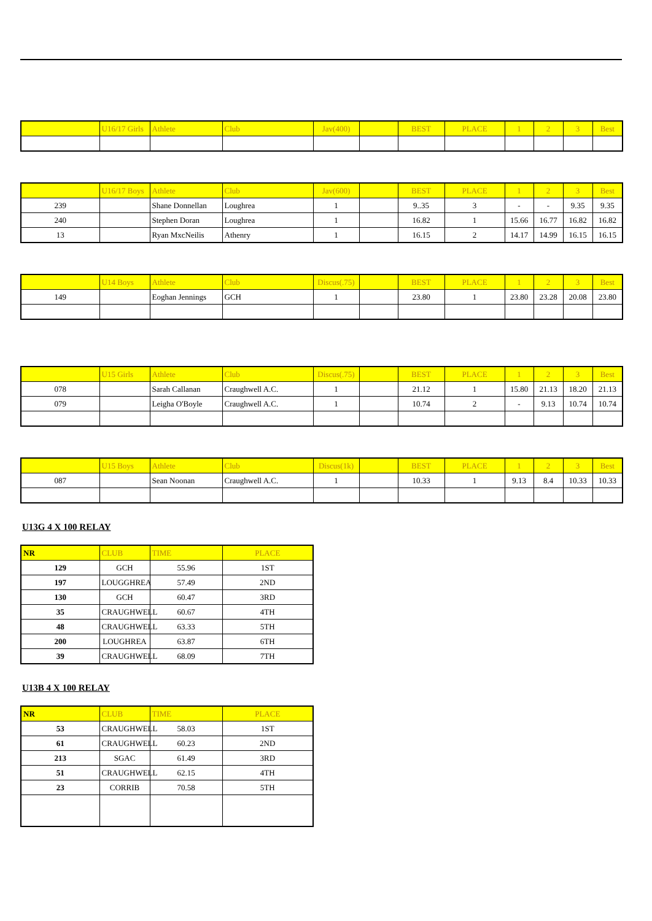| | U16/17 Girls | Athlete | Club | Jav(400) | | BEST | PLACE | 1 | 2 | 3 | Best |
| --- | --- | --- | --- | --- | --- | --- | --- | --- | --- | --- | --- |
| | U16/17 Boys | Athlete | Club | Jav(600) | | BEST | PLACE | 1 | 2 | 3 | Best |
| --- | --- | --- | --- | --- | --- | --- | --- | --- | --- | --- | --- |
| 239 | | Shane Donnellan | Loughrea | 1 | | 9..35 | 3 | - | - | 9.35 | 9.35 |
| 240 | | Stephen Doran | Loughrea | 1 | | 16.82 | 1 | 15.66 | 16.77 | 16.82 | 16.82 |
| 13 | | Ryan MxcNeilis | Athenry | 1 | | 16.15 | 2 | 14.17 | 14.99 | 16.15 | 16.15 |
| | U14 Boys | Athlete | Club | Discus(.75) | | BEST | PLACE | 1 | 2 | 3 | Best |
| --- | --- | --- | --- | --- | --- | --- | --- | --- | --- | --- | --- |
| 149 | | Eoghan Jennings | GCH | 1 | | 23.80 | 1 | 23.80 | 23.28 | 20.08 | 23.80 |
| | U15 Girls | Athlete | Club | Discus(.75) | | BEST | PLACE | 1 | 2 | 3 | Best |
| --- | --- | --- | --- | --- | --- | --- | --- | --- | --- | --- | --- |
| 078 | | Sarah Callanan | Craughwell A.C. | 1 | | 21.12 | 1 | 15.80 | 21.13 | 18.20 | 21.13 |
| 079 | | Leigha O'Boyle | Craughwell A.C. | 1 | | 10.74 | 2 | - | 9.13 | 10.74 | 10.74 |
| | U15 Boys | Athlete | Club | Discus(1k) | | BEST | PLACE | 1 | 2 | 3 | Best |
| --- | --- | --- | --- | --- | --- | --- | --- | --- | --- | --- | --- |
| 087 | | Sean Noonan | Craughwell A.C. | 1 | | 10.33 | 1 | 9.13 | 8.4 | 10.33 | 10.33 |
U13G 4 X 100 RELAY
| NR | CLUB | TIME | PLACE |
| --- | --- | --- | --- |
| 129 | GCH | 55.96 | 1ST |
| 197 | LOUGGHREA | 57.49 | 2ND |
| 130 | GCH | 60.47 | 3RD |
| 35 | CRAUGHWELL | 60.67 | 4TH |
| 48 | CRAUGHWELL | 63.33 | 5TH |
| 200 | LOUGHREA | 63.87 | 6TH |
| 39 | CRAUGHWELL | 68.09 | 7TH |
U13B 4 X 100 RELAY
| NR | CLUB | TIME | PLACE |
| --- | --- | --- | --- |
| 53 | CRAUGHWELL | 58.03 | 1ST |
| 61 | CRAUGHWELL | 60.23 | 2ND |
| 213 | SGAC | 61.49 | 3RD |
| 51 | CRAUGHWELL | 62.15 | 4TH |
| 23 | CORRIB | 70.58 | 5TH |